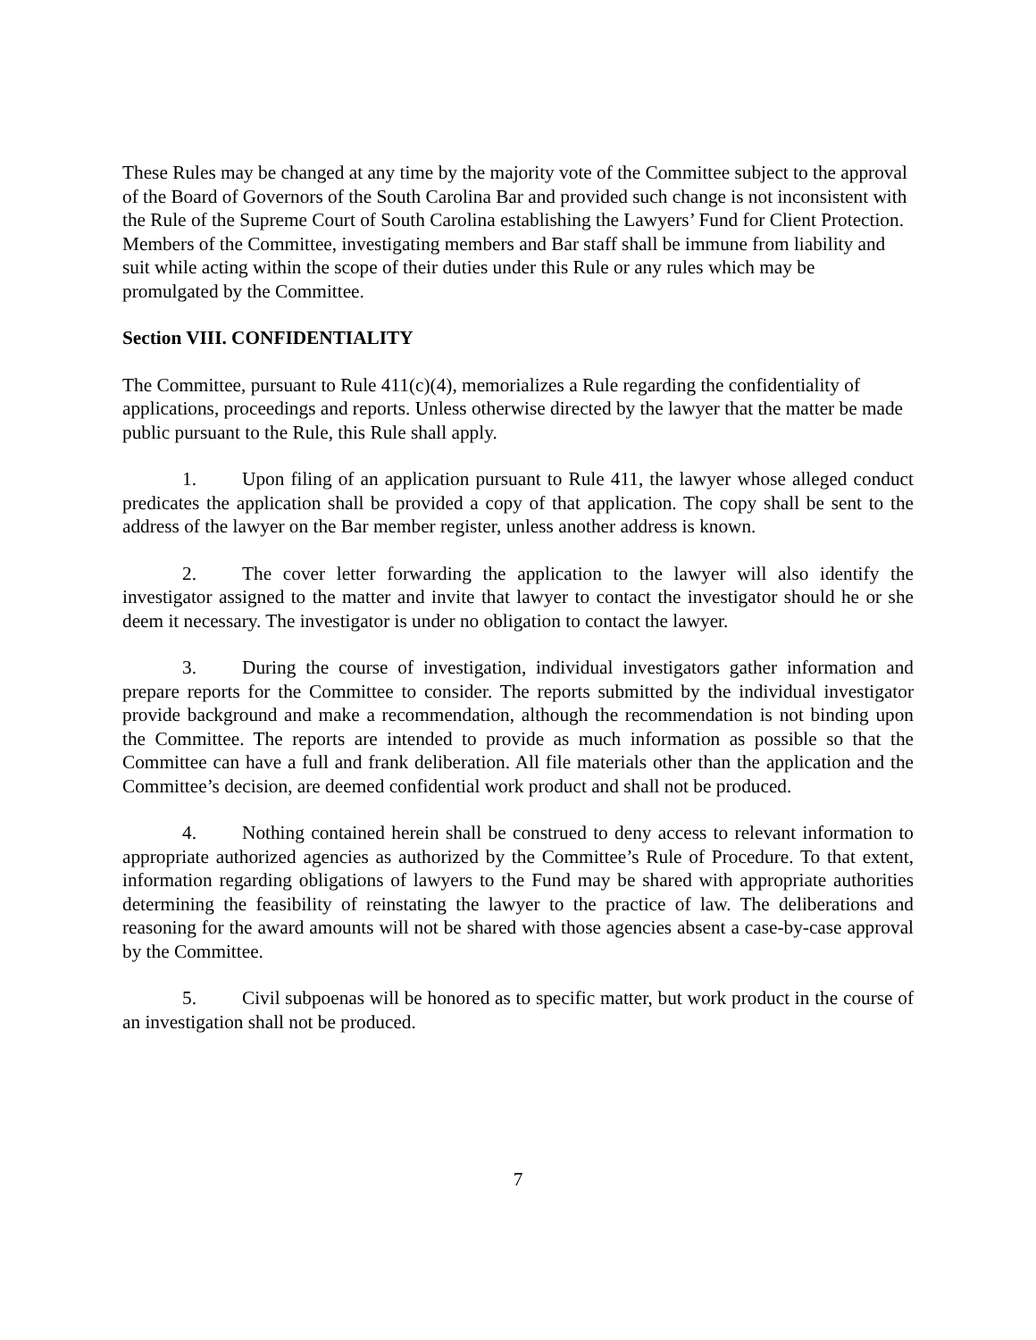These Rules may be changed at any time by the majority vote of the Committee subject to the approval of the Board of Governors of the South Carolina Bar and provided such change is not inconsistent with the Rule of the Supreme Court of South Carolina establishing the Lawyers’ Fund for Client Protection. Members of the Committee, investigating members and Bar staff shall be immune from liability and suit while acting within the scope of their duties under this Rule or any rules which may be promulgated by the Committee.
Section VIII. CONFIDENTIALITY
The Committee, pursuant to Rule 411(c)(4), memorializes a Rule regarding the confidentiality of applications, proceedings and reports. Unless otherwise directed by the lawyer that the matter be made public pursuant to the Rule, this Rule shall apply.
1. Upon filing of an application pursuant to Rule 411, the lawyer whose alleged conduct predicates the application shall be provided a copy of that application. The copy shall be sent to the address of the lawyer on the Bar member register, unless another address is known.
2. The cover letter forwarding the application to the lawyer will also identify the investigator assigned to the matter and invite that lawyer to contact the investigator should he or she deem it necessary. The investigator is under no obligation to contact the lawyer.
3. During the course of investigation, individual investigators gather information and prepare reports for the Committee to consider. The reports submitted by the individual investigator provide background and make a recommendation, although the recommendation is not binding upon the Committee. The reports are intended to provide as much information as possible so that the Committee can have a full and frank deliberation. All file materials other than the application and the Committee’s decision, are deemed confidential work product and shall not be produced.
4. Nothing contained herein shall be construed to deny access to relevant information to appropriate authorized agencies as authorized by the Committee’s Rule of Procedure. To that extent, information regarding obligations of lawyers to the Fund may be shared with appropriate authorities determining the feasibility of reinstating the lawyer to the practice of law. The deliberations and reasoning for the award amounts will not be shared with those agencies absent a case-by-case approval by the Committee.
5. Civil subpoenas will be honored as to specific matter, but work product in the course of an investigation shall not be produced.
7